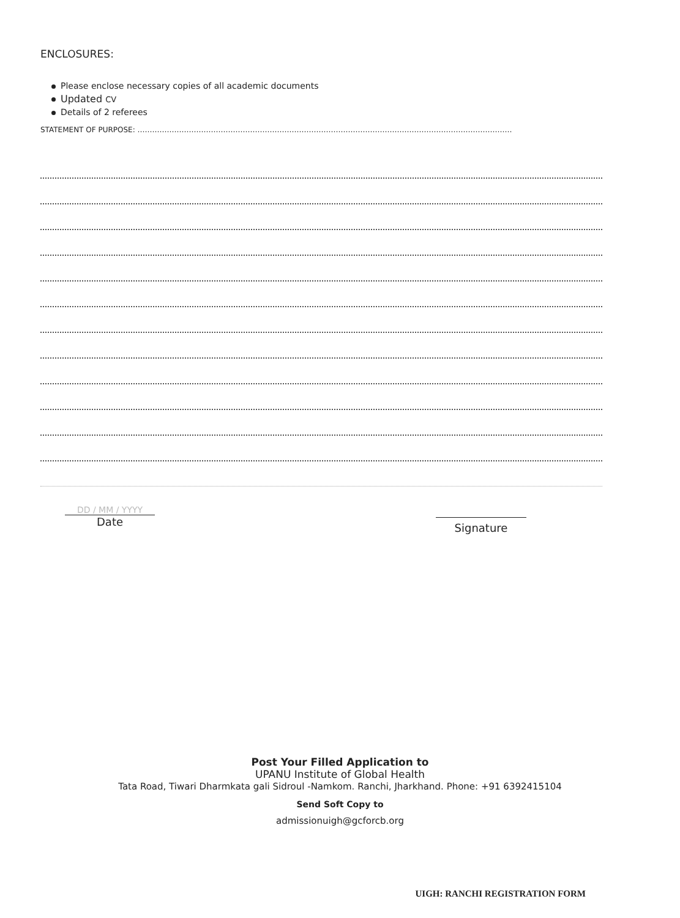ENCLOSURES:
Please enclose necessary copies of all academic documents
Updated CV
Details of 2 referees
STATEMENT OF PURPOSE: ………………………………………………………………………………………………………………………………………
DD / MM / YYYY
Date
Signature
Post Your Filled Application to
UPANU Institute of Global Health
Tata Road, Tiwari Dharmkata gali Sidroul -Namkom. Ranchi, Jharkhand. Phone: +91 6392415104
Send Soft Copy to
admissionuigh@gcforcb.org
UIGH: RANCHI REGISTRATION FORM